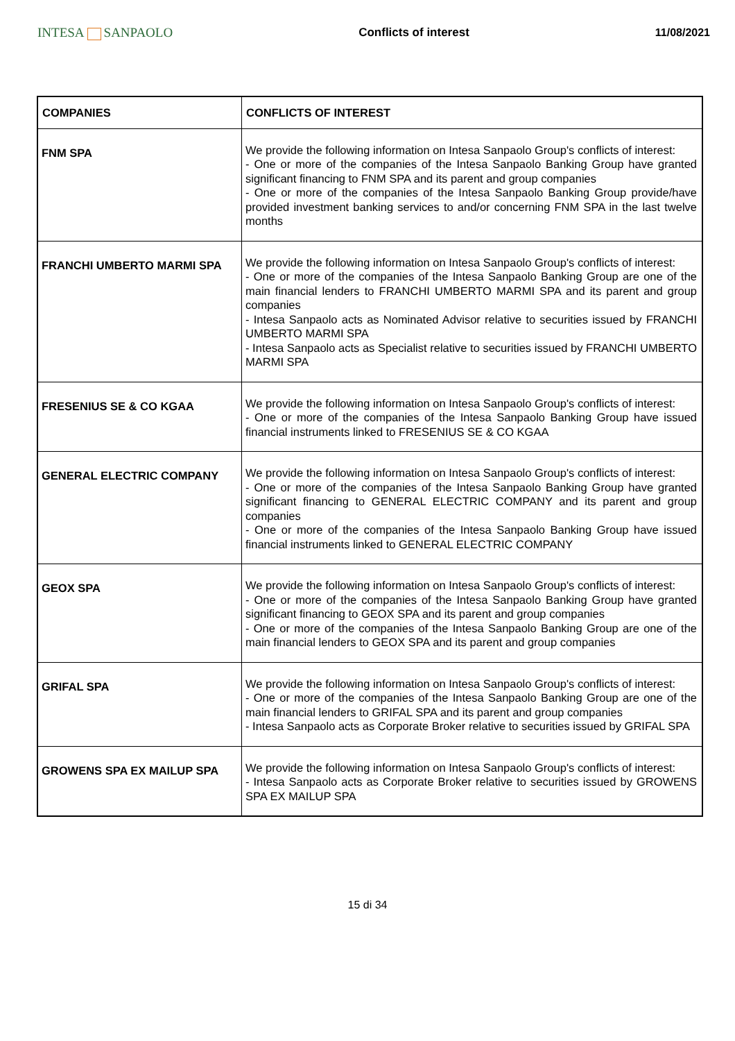INTESA SANPAOLO Conflicts of interest 11/08/2021
| COMPANIES | CONFLICTS OF INTEREST |
| --- | --- |
| FNM SPA | We provide the following information on Intesa Sanpaolo Group's conflicts of interest: - One or more of the companies of the Intesa Sanpaolo Banking Group have granted significant financing to FNM SPA and its parent and group companies - One or more of the companies of the Intesa Sanpaolo Banking Group provide/have provided investment banking services to and/or concerning FNM SPA in the last twelve months |
| FRANCHI UMBERTO MARMI SPA | We provide the following information on Intesa Sanpaolo Group's conflicts of interest: - One or more of the companies of the Intesa Sanpaolo Banking Group are one of the main financial lenders to FRANCHI UMBERTO MARMI SPA and its parent and group companies - Intesa Sanpaolo acts as Nominated Advisor relative to securities issued by FRANCHI UMBERTO MARMI SPA - Intesa Sanpaolo acts as Specialist relative to securities issued by FRANCHI UMBERTO MARMI SPA |
| FRESENIUS SE & CO KGAA | We provide the following information on Intesa Sanpaolo Group's conflicts of interest: - One or more of the companies of the Intesa Sanpaolo Banking Group have issued financial instruments linked to FRESENIUS SE & CO KGAA |
| GENERAL ELECTRIC COMPANY | We provide the following information on Intesa Sanpaolo Group's conflicts of interest: - One or more of the companies of the Intesa Sanpaolo Banking Group have granted significant financing to GENERAL ELECTRIC COMPANY and its parent and group companies - One or more of the companies of the Intesa Sanpaolo Banking Group have issued financial instruments linked to GENERAL ELECTRIC COMPANY |
| GEOX SPA | We provide the following information on Intesa Sanpaolo Group's conflicts of interest: - One or more of the companies of the Intesa Sanpaolo Banking Group have granted significant financing to GEOX SPA and its parent and group companies - One or more of the companies of the Intesa Sanpaolo Banking Group are one of the main financial lenders to GEOX SPA and its parent and group companies |
| GRIFAL SPA | We provide the following information on Intesa Sanpaolo Group's conflicts of interest: - One or more of the companies of the Intesa Sanpaolo Banking Group are one of the main financial lenders to GRIFAL SPA and its parent and group companies - Intesa Sanpaolo acts as Corporate Broker relative to securities issued by GRIFAL SPA |
| GROWENS SPA EX MAILUP SPA | We provide the following information on Intesa Sanpaolo Group's conflicts of interest: - Intesa Sanpaolo acts as Corporate Broker relative to securities issued by GROWENS SPA EX MAILUP SPA |
15 di 34